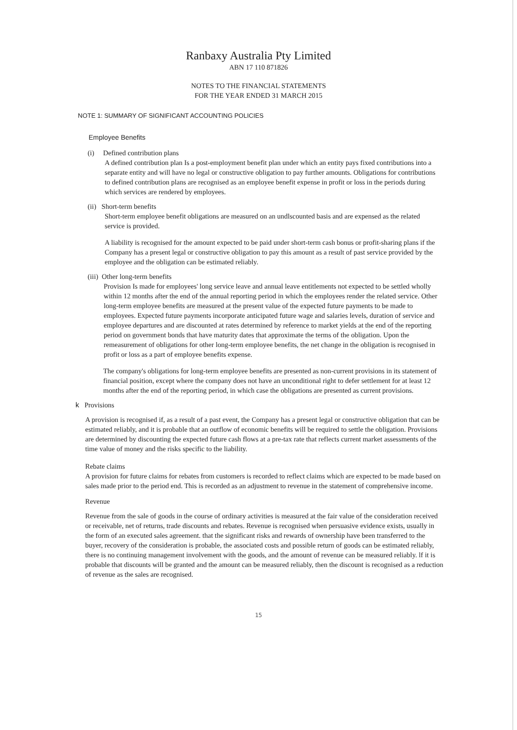Ranbaxy Australia Pty Limited
ABN 17 110 871826
NOTES TO THE FINANCIAL STATEMENTS
FOR THE YEAR ENDED 31 MARCH 2015
NOTE 1: SUMMARY OF SIGNIFICANT ACCOUNTING POLICIES
Employee Benefits
(i) Defined contribution plans
A defined contribution plan Is a post-employment benefit plan under which an entity pays fixed contributions into a separate entity and will have no legal or constructive obligation to pay further amounts. Obligations for contributions to defined contribution plans are recognised as an employee benefit expense in profit or loss in the periods during which services are rendered by employees.
(ii) Short-term benefits
Short-term employee benefit obligations are measured on an undlscounted basis and are expensed as the related service is provided.
A liability is recognised for the amount expected to be paid under short-term cash bonus or profit-sharing plans if the Company has a present legal or constructive obligation to pay this amount as a result of past service provided by the employee and the obligation can be estimated reliably.
(iii) Other long-term benefits
Provision Is made for employees' long service leave and annual leave entitlements not expected to be settled wholly within 12 months after the end of the annual reporting period in which the employees render the related service. Other long-term employee benefits are measured at the present value of the expected future payments to be made to employees. Expected future payments incorporate anticipated future wage and salaries levels, duration of service and employee departures and are discounted at rates determined by reference to market yields at the end of the reporting period on government bonds that have maturity dates that approximate the terms of the obligation. Upon the remeasurement of obligations for other long-term employee benefits, the net change in the obligation is recognised in profit or loss as a part of employee benefits expense.
The company's obligations for long-term employee benefits are presented as non-current provisions in its statement of financial position, except where the company does not have an unconditional right to defer settlement for at least 12 months after the end of the reporting period, in which case the obligations are presented as current provisions.
k Provisions
A provision is recognised if, as a result of a past event, the Company has a present legal or constructive obligation that can be estimated reliably, and it is probable that an outflow of economic benefits will be required to settle the obligation. Provisions are determined by discounting the expected future cash flows at a pre-tax rate that reflects current market assessments of the time value of money and the risks specific to the liability.
Rebate claims
A provision for future claims for rebates from customers is recorded to reflect claims which are expected to be made based on sales made prior to the period end. This is recorded as an adjustment to revenue in the statement of comprehensive income.
Revenue
Revenue from the sale of goods in the course of ordinary activities is measured at the fair value of the consideration received or receivable, net of returns, trade discounts and rebates. Revenue is recognised when persuasive evidence exists, usually in the form of an executed sales agreement. that the significant risks and rewards of ownership have been transferred to the buyer, recovery of the consideration is probable, the associated costs and possible return of goods can be estimated reliably, there is no continuing management involvement with the goods, and the amount of revenue can be measured reliably. lf it is probable that discounts will be granted and the amount can be measured reliably, then the discount is recognised as a reduction of revenue as the sales are recognised.
15